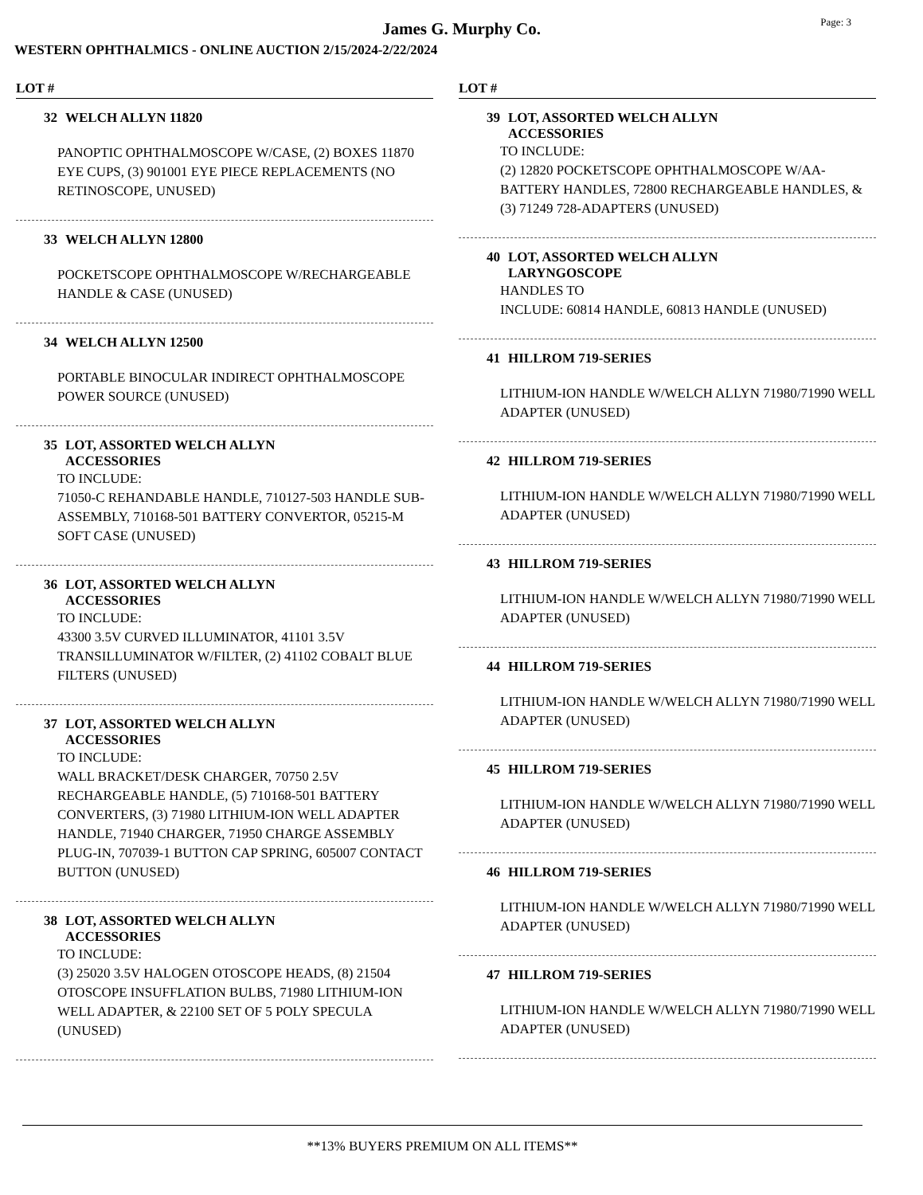Page: 3
James G. Murphy Co.
WESTERN OPHTHALMICS - ONLINE AUCTION 2/15/2024-2/22/2024
LOT #
32 WELCH ALLYN 11820
PANOPTIC OPHTHALMOSCOPE W/CASE, (2) BOXES 11870 EYE CUPS, (3) 901001 EYE PIECE REPLACEMENTS (NO RETINOSCOPE, UNUSED)
33 WELCH ALLYN 12800
POCKETSCOPE OPHTHALMOSCOPE W/RECHARGEABLE HANDLE & CASE (UNUSED)
34 WELCH ALLYN 12500
PORTABLE BINOCULAR INDIRECT OPHTHALMOSCOPE POWER SOURCE (UNUSED)
35 LOT, ASSORTED WELCH ALLYN
ACCESSORIES
TO INCLUDE:
71050-C REHANDABLE HANDLE, 710127-503 HANDLE SUB-ASSEMBLY, 710168-501 BATTERY CONVERTOR, 05215-M SOFT CASE (UNUSED)
36 LOT, ASSORTED WELCH ALLYN
ACCESSORIES
TO INCLUDE:
43300 3.5V CURVED ILLUMINATOR, 41101 3.5V TRANSILLUMINATOR W/FILTER, (2) 41102 COBALT BLUE FILTERS (UNUSED)
37 LOT, ASSORTED WELCH ALLYN
ACCESSORIES
TO INCLUDE:
WALL BRACKET/DESK CHARGER, 70750 2.5V RECHARGEABLE HANDLE, (5) 710168-501 BATTERY CONVERTERS, (3) 71980 LITHIUM-ION WELL ADAPTER HANDLE, 71940 CHARGER, 71950 CHARGE ASSEMBLY PLUG-IN, 707039-1 BUTTON CAP SPRING, 605007 CONTACT BUTTON (UNUSED)
38 LOT, ASSORTED WELCH ALLYN
ACCESSORIES
TO INCLUDE:
(3) 25020 3.5V HALOGEN OTOSCOPE HEADS, (8) 21504 OTOSCOPE INSUFFLATION BULBS, 71980 LITHIUM-ION WELL ADAPTER, & 22100 SET OF 5 POLY SPECULA (UNUSED)
LOT #
39 LOT, ASSORTED WELCH ALLYN
ACCESSORIES
TO INCLUDE:
(2) 12820 POCKETSCOPE OPHTHALMOSCOPE W/AA-BATTERY HANDLES, 72800 RECHARGEABLE HANDLES, & (3) 71249 728-ADAPTERS (UNUSED)
40 LOT, ASSORTED WELCH ALLYN
LARYNGOSCOPE
HANDLES TO
INCLUDE: 60814 HANDLE, 60813 HANDLE (UNUSED)
41 HILLROM 719-SERIES
LITHIUM-ION HANDLE W/WELCH ALLYN 71980/71990 WELL ADAPTER (UNUSED)
42 HILLROM 719-SERIES
LITHIUM-ION HANDLE W/WELCH ALLYN 71980/71990 WELL ADAPTER (UNUSED)
43 HILLROM 719-SERIES
LITHIUM-ION HANDLE W/WELCH ALLYN 71980/71990 WELL ADAPTER (UNUSED)
44 HILLROM 719-SERIES
LITHIUM-ION HANDLE W/WELCH ALLYN 71980/71990 WELL ADAPTER (UNUSED)
45 HILLROM 719-SERIES
LITHIUM-ION HANDLE W/WELCH ALLYN 71980/71990 WELL ADAPTER (UNUSED)
46 HILLROM 719-SERIES
LITHIUM-ION HANDLE W/WELCH ALLYN 71980/71990 WELL ADAPTER (UNUSED)
47 HILLROM 719-SERIES
LITHIUM-ION HANDLE W/WELCH ALLYN 71980/71990 WELL ADAPTER (UNUSED)
**13% BUYERS PREMIUM ON ALL ITEMS**